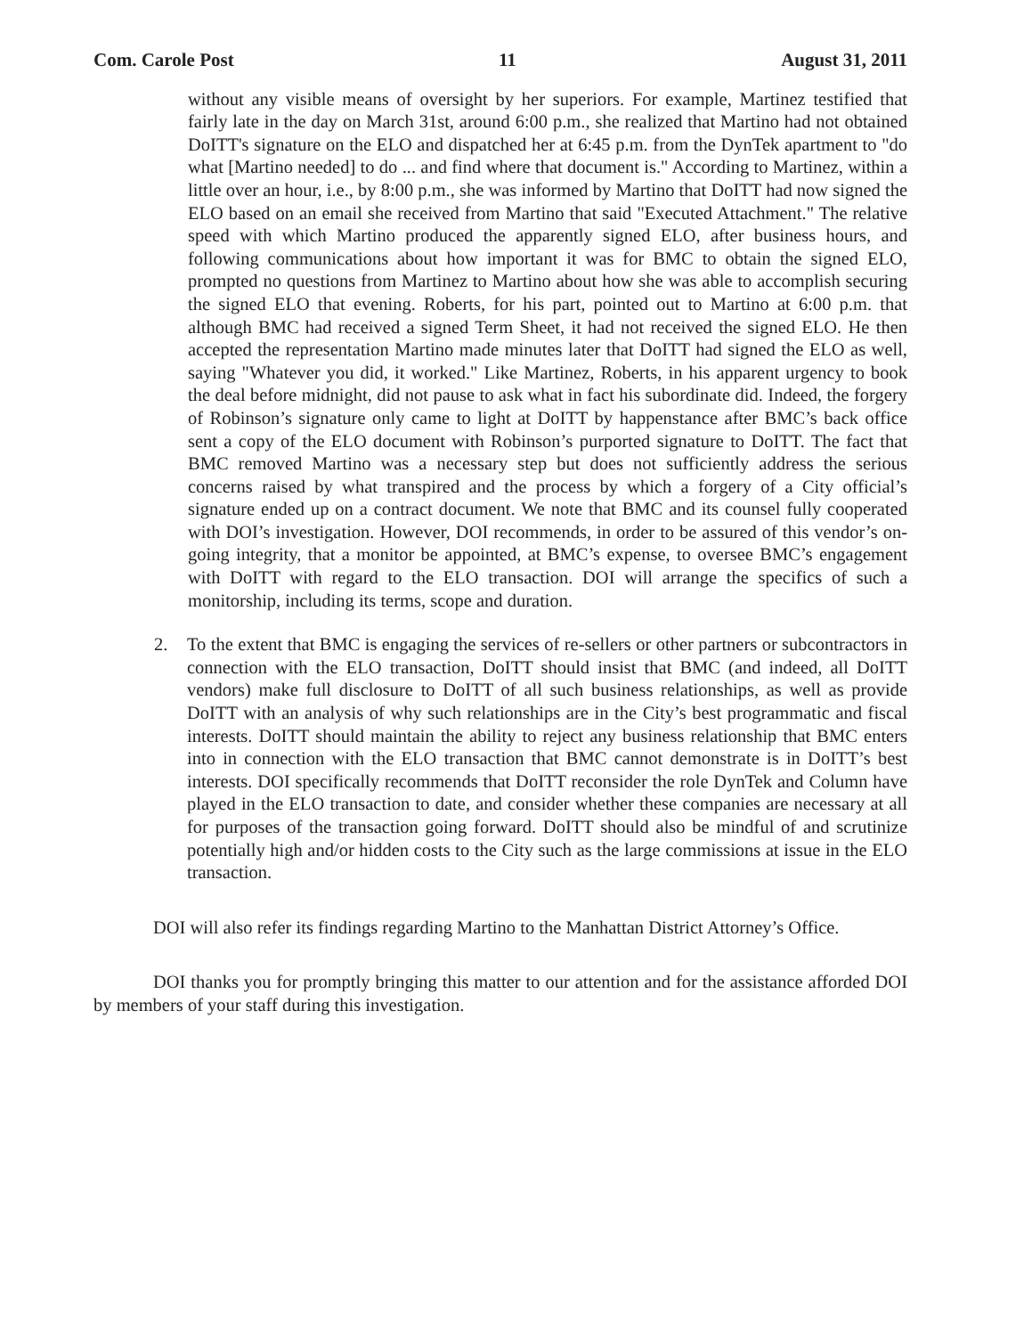Com. Carole Post 11 August 31, 2011
without any visible means of oversight by her superiors. For example, Martinez testified that fairly late in the day on March 31st, around 6:00 p.m., she realized that Martino had not obtained DoITT's signature on the ELO and dispatched her at 6:45 p.m. from the DynTek apartment to "do what [Martino needed] to do ... and find where that document is." According to Martinez, within a little over an hour, i.e., by 8:00 p.m., she was informed by Martino that DoITT had now signed the ELO based on an email she received from Martino that said "Executed Attachment." The relative speed with which Martino produced the apparently signed ELO, after business hours, and following communications about how important it was for BMC to obtain the signed ELO, prompted no questions from Martinez to Martino about how she was able to accomplish securing the signed ELO that evening. Roberts, for his part, pointed out to Martino at 6:00 p.m. that although BMC had received a signed Term Sheet, it had not received the signed ELO. He then accepted the representation Martino made minutes later that DoITT had signed the ELO as well, saying "Whatever you did, it worked." Like Martinez, Roberts, in his apparent urgency to book the deal before midnight, did not pause to ask what in fact his subordinate did. Indeed, the forgery of Robinson’s signature only came to light at DoITT by happenstance after BMC’s back office sent a copy of the ELO document with Robinson’s purported signature to DoITT. The fact that BMC removed Martino was a necessary step but does not sufficiently address the serious concerns raised by what transpired and the process by which a forgery of a City official’s signature ended up on a contract document. We note that BMC and its counsel fully cooperated with DOI’s investigation. However, DOI recommends, in order to be assured of this vendor’s on-going integrity, that a monitor be appointed, at BMC’s expense, to oversee BMC’s engagement with DoITT with regard to the ELO transaction. DOI will arrange the specifics of such a monitorship, including its terms, scope and duration.
2. To the extent that BMC is engaging the services of re-sellers or other partners or subcontractors in connection with the ELO transaction, DoITT should insist that BMC (and indeed, all DoITT vendors) make full disclosure to DoITT of all such business relationships, as well as provide DoITT with an analysis of why such relationships are in the City’s best programmatic and fiscal interests. DoITT should maintain the ability to reject any business relationship that BMC enters into in connection with the ELO transaction that BMC cannot demonstrate is in DoITT’s best interests. DOI specifically recommends that DoITT reconsider the role DynTek and Column have played in the ELO transaction to date, and consider whether these companies are necessary at all for purposes of the transaction going forward. DoITT should also be mindful of and scrutinize potentially high and/or hidden costs to the City such as the large commissions at issue in the ELO transaction.
DOI will also refer its findings regarding Martino to the Manhattan District Attorney’s Office.
DOI thanks you for promptly bringing this matter to our attention and for the assistance afforded DOI by members of your staff during this investigation.